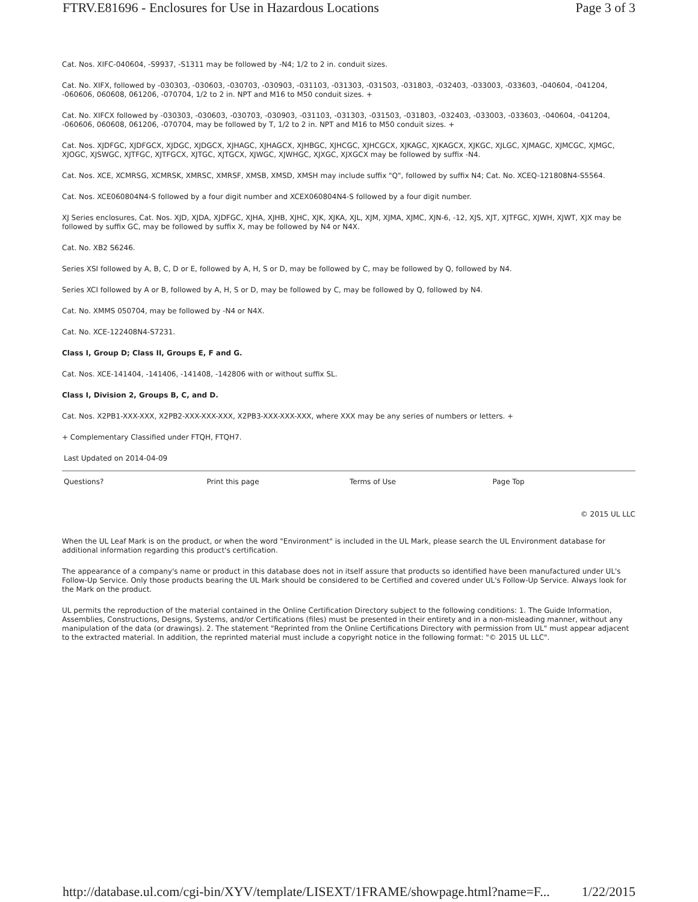FTRV.E81696 - Enclosures for Use in Hazardous Locations Page 3 of 3
Cat. Nos. XIFC-040604, -S9937, -S1311 may be followed by -N4; 1/2 to 2 in. conduit sizes.
Cat. No. XIFX, followed by -030303, -030603, -030703, -030903, -031103, -031303, -031503, -031803, -032403, -033003, -033603, -040604, -041204, -060606, 060608, 061206, -070704, 1/2 to 2 in. NPT and M16 to M50 conduit sizes. +
Cat. No. XIFCX followed by -030303, -030603, -030703, -030903, -031103, -031303, -031503, -031803, -032403, -033003, -033603, -040604, -041204, -060606, 060608, 061206, -070704, may be followed by T, 1/2 to 2 in. NPT and M16 to M50 conduit sizes. +
Cat. Nos. XJDFGC, XJDFGCX, XJDGC, XJDGCX, XJHAGC, XJHAGCX, XJHBGC, XJHCGC, XJHCGCX, XJKAGC, XJKAGCX, XJKGC, XJLGC, XJMAGC, XJMCGC, XJMGC, XJOGC, XJSWGC, XJTFGC, XJTFGCX, XJTGC, XJTGCX, XJWGC, XJWHGC, XJXGC, XJXGCX may be followed by suffix -N4.
Cat. Nos. XCE, XCMRSG, XCMRSK, XMRSC, XMRSF, XMSB, XMSD, XMSH may include suffix "Q", followed by suffix N4; Cat. No. XCEQ-121808N4-S5564.
Cat. Nos. XCE060804N4-S followed by a four digit number and XCEX060804N4-S followed by a four digit number.
XJ Series enclosures, Cat. Nos. XJD, XJDA, XJDFGC, XJHA, XJHB, XJHC, XJK, XJKA, XJL, XJM, XJMA, XJMC, XJN-6, -12, XJS, XJT, XJTFGC, XJWH, XJWT, XJX may be followed by suffix GC, may be followed by suffix X, may be followed by N4 or N4X.
Cat. No. XB2 S6246.
Series XSI followed by A, B, C, D or E, followed by A, H, S or D, may be followed by C, may be followed by Q, followed by N4.
Series XCI followed by A or B, followed by A, H, S or D, may be followed by C, may be followed by Q, followed by N4.
Cat. No. XMMS 050704, may be followed by -N4 or N4X.
Cat. No. XCE-122408N4-S7231.
Class I, Group D; Class II, Groups E, F and G.
Cat. Nos. XCE-141404, -141406, -141408, -142806 with or without suffix SL.
Class I, Division 2, Groups B, C, and D.
Cat. Nos. X2PB1-XXX-XXX, X2PB2-XXX-XXX-XXX, X2PB3-XXX-XXX-XXX, where XXX may be any series of numbers or letters. +
+ Complementary Classified under FTQH, FTQH7.
Last Updated on 2014-04-09
Questions? Print this page Terms of Use Page Top
© 2015 UL LLC
When the UL Leaf Mark is on the product, or when the word "Environment" is included in the UL Mark, please search the UL Environment database for additional information regarding this product's certification.
The appearance of a company's name or product in this database does not in itself assure that products so identified have been manufactured under UL's Follow-Up Service. Only those products bearing the UL Mark should be considered to be Certified and covered under UL's Follow-Up Service. Always look for the Mark on the product.
UL permits the reproduction of the material contained in the Online Certification Directory subject to the following conditions: 1. The Guide Information, Assemblies, Constructions, Designs, Systems, and/or Certifications (files) must be presented in their entirety and in a non-misleading manner, without any manipulation of the data (or drawings). 2. The statement "Reprinted from the Online Certifications Directory with permission from UL" must appear adjacent to the extracted material. In addition, the reprinted material must include a copyright notice in the following format: "© 2015 UL LLC".
http://database.ul.com/cgi-bin/XYV/template/LISEXT/1FRAME/showpage.html?name=F... 1/22/2015